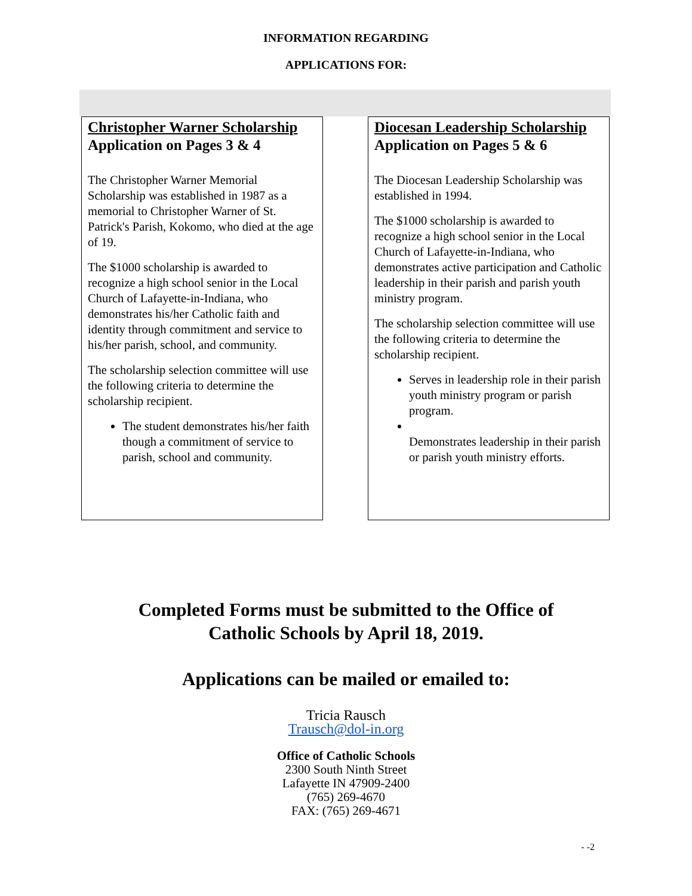INFORMATION REGARDING
APPLICATIONS FOR:
Christopher Warner Scholarship
Application on Pages 3 & 4
The Christopher Warner Memorial Scholarship was established in 1987 as a memorial to Christopher Warner of St. Patrick's Parish, Kokomo, who died at the age of 19.
The $1000 scholarship is awarded to recognize a high school senior in the Local Church of Lafayette-in-Indiana, who demonstrates his/her Catholic faith and identity through commitment and service to his/her parish, school, and community.
The scholarship selection committee will use the following criteria to determine the scholarship recipient.
The student demonstrates his/her faith though a commitment of service to parish, school and community.
Diocesan Leadership Scholarship
Application on Pages 5 & 6
The Diocesan Leadership Scholarship was established in 1994.
The $1000 scholarship is awarded to recognize a high school senior in the Local Church of Lafayette-in-Indiana, who demonstrates active participation and Catholic leadership in their parish and parish youth ministry program.
The scholarship selection committee will use the following criteria to determine the scholarship recipient.
Serves in leadership role in their parish youth ministry program or parish program.
Demonstrates leadership in their parish or parish youth ministry efforts.
Completed Forms must be submitted to the Office of
Catholic Schools by April 18, 2019.
Applications can be mailed or emailed to:
Tricia Rausch
Trausch@dol-in.org
Office of Catholic Schools
2300 South Ninth Street
Lafayette IN 47909-2400
(765) 269-4670
FAX: (765) 269-4671
- -2